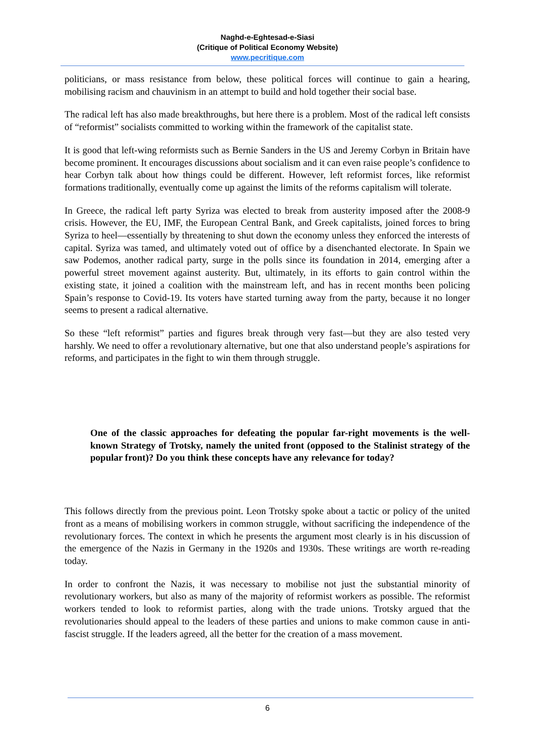Naghd-e-Eghtesad-e-Siasi
(Critique of Political Economy Website)
www.pecritique.com
politicians, or mass resistance from below, these political forces will continue to gain a hearing, mobilising racism and chauvinism in an attempt to build and hold together their social base.
The radical left has also made breakthroughs, but here there is a problem. Most of the radical left consists of “reformist” socialists committed to working within the framework of the capitalist state.
It is good that left-wing reformists such as Bernie Sanders in the US and Jeremy Corbyn in Britain have become prominent. It encourages discussions about socialism and it can even raise people’s confidence to hear Corbyn talk about how things could be different. However, left reformist forces, like reformist formations traditionally, eventually come up against the limits of the reforms capitalism will tolerate.
In Greece, the radical left party Syriza was elected to break from austerity imposed after the 2008-9 crisis. However, the EU, IMF, the European Central Bank, and Greek capitalists, joined forces to bring Syriza to heel—essentially by threatening to shut down the economy unless they enforced the interests of capital. Syriza was tamed, and ultimately voted out of office by a disenchanted electorate. In Spain we saw Podemos, another radical party, surge in the polls since its foundation in 2014, emerging after a powerful street movement against austerity. But, ultimately, in its efforts to gain control within the existing state, it joined a coalition with the mainstream left, and has in recent months been policing Spain’s response to Covid-19. Its voters have started turning away from the party, because it no longer seems to present a radical alternative.
So these “left reformist” parties and figures break through very fast—but they are also tested very harshly. We need to offer a revolutionary alternative, but one that also understand people’s aspirations for reforms, and participates in the fight to win them through struggle.
One of the classic approaches for defeating the popular far-right movements is the well-known Strategy of Trotsky, namely the united front (opposed to the Stalinist strategy of the popular front)? Do you think these concepts have any relevance for today?
This follows directly from the previous point. Leon Trotsky spoke about a tactic or policy of the united front as a means of mobilising workers in common struggle, without sacrificing the independence of the revolutionary forces. The context in which he presents the argument most clearly is in his discussion of the emergence of the Nazis in Germany in the 1920s and 1930s. These writings are worth re-reading today.
In order to confront the Nazis, it was necessary to mobilise not just the substantial minority of revolutionary workers, but also as many of the majority of reformist workers as possible. The reformist workers tended to look to reformist parties, along with the trade unions. Trotsky argued that the revolutionaries should appeal to the leaders of these parties and unions to make common cause in anti-fascist struggle. If the leaders agreed, all the better for the creation of a mass movement.
6